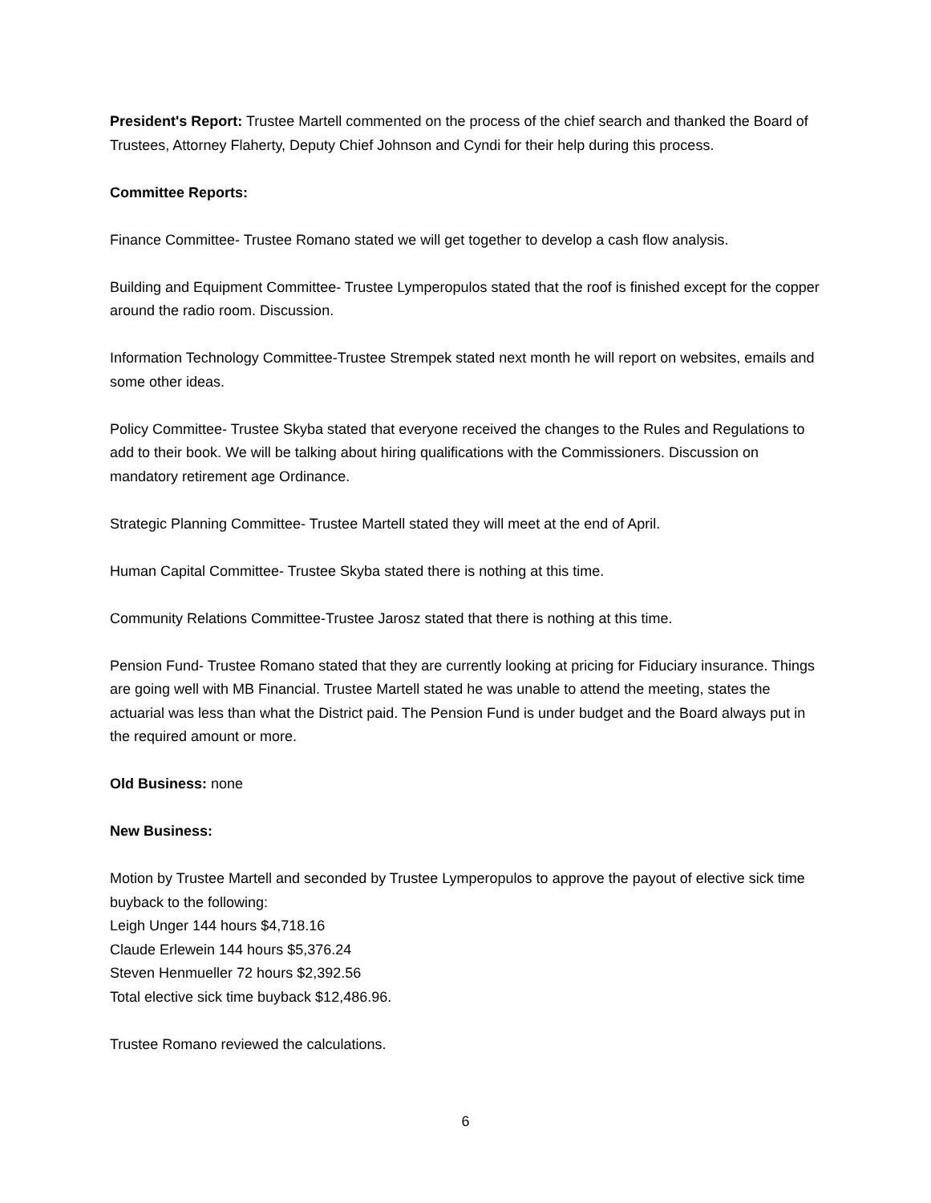President's Report: Trustee Martell commented on the process of the chief search and thanked the Board of Trustees, Attorney Flaherty, Deputy Chief Johnson and Cyndi for their help during this process.
Committee Reports:
Finance Committee- Trustee Romano stated we will get together to develop a cash flow analysis.
Building and Equipment Committee- Trustee Lymperopulos stated that the roof is finished except for the copper around the radio room. Discussion.
Information Technology Committee-Trustee Strempek stated next month he will report on websites, emails and some other ideas.
Policy Committee- Trustee Skyba stated that everyone received the changes to the Rules and Regulations to add to their book. We will be talking about hiring qualifications with the Commissioners. Discussion on mandatory retirement age Ordinance.
Strategic Planning Committee- Trustee Martell stated they will meet at the end of April.
Human Capital Committee- Trustee Skyba stated there is nothing at this time.
Community Relations Committee-Trustee Jarosz stated that there is nothing at this time.
Pension Fund- Trustee Romano stated that they are currently looking at pricing for Fiduciary insurance. Things are going well with MB Financial. Trustee Martell stated he was unable to attend the meeting, states the actuarial was less than what the District paid. The Pension Fund is under budget and the Board always put in the required amount or more.
Old Business: none
New Business:
Motion by Trustee Martell and seconded by Trustee Lymperopulos to approve the payout of elective sick time buyback to the following:
Leigh Unger 144 hours $4,718.16
Claude Erlewein 144 hours $5,376.24
Steven Henmueller 72 hours $2,392.56
Total elective sick time buyback $12,486.96.
Trustee Romano reviewed the calculations.
6